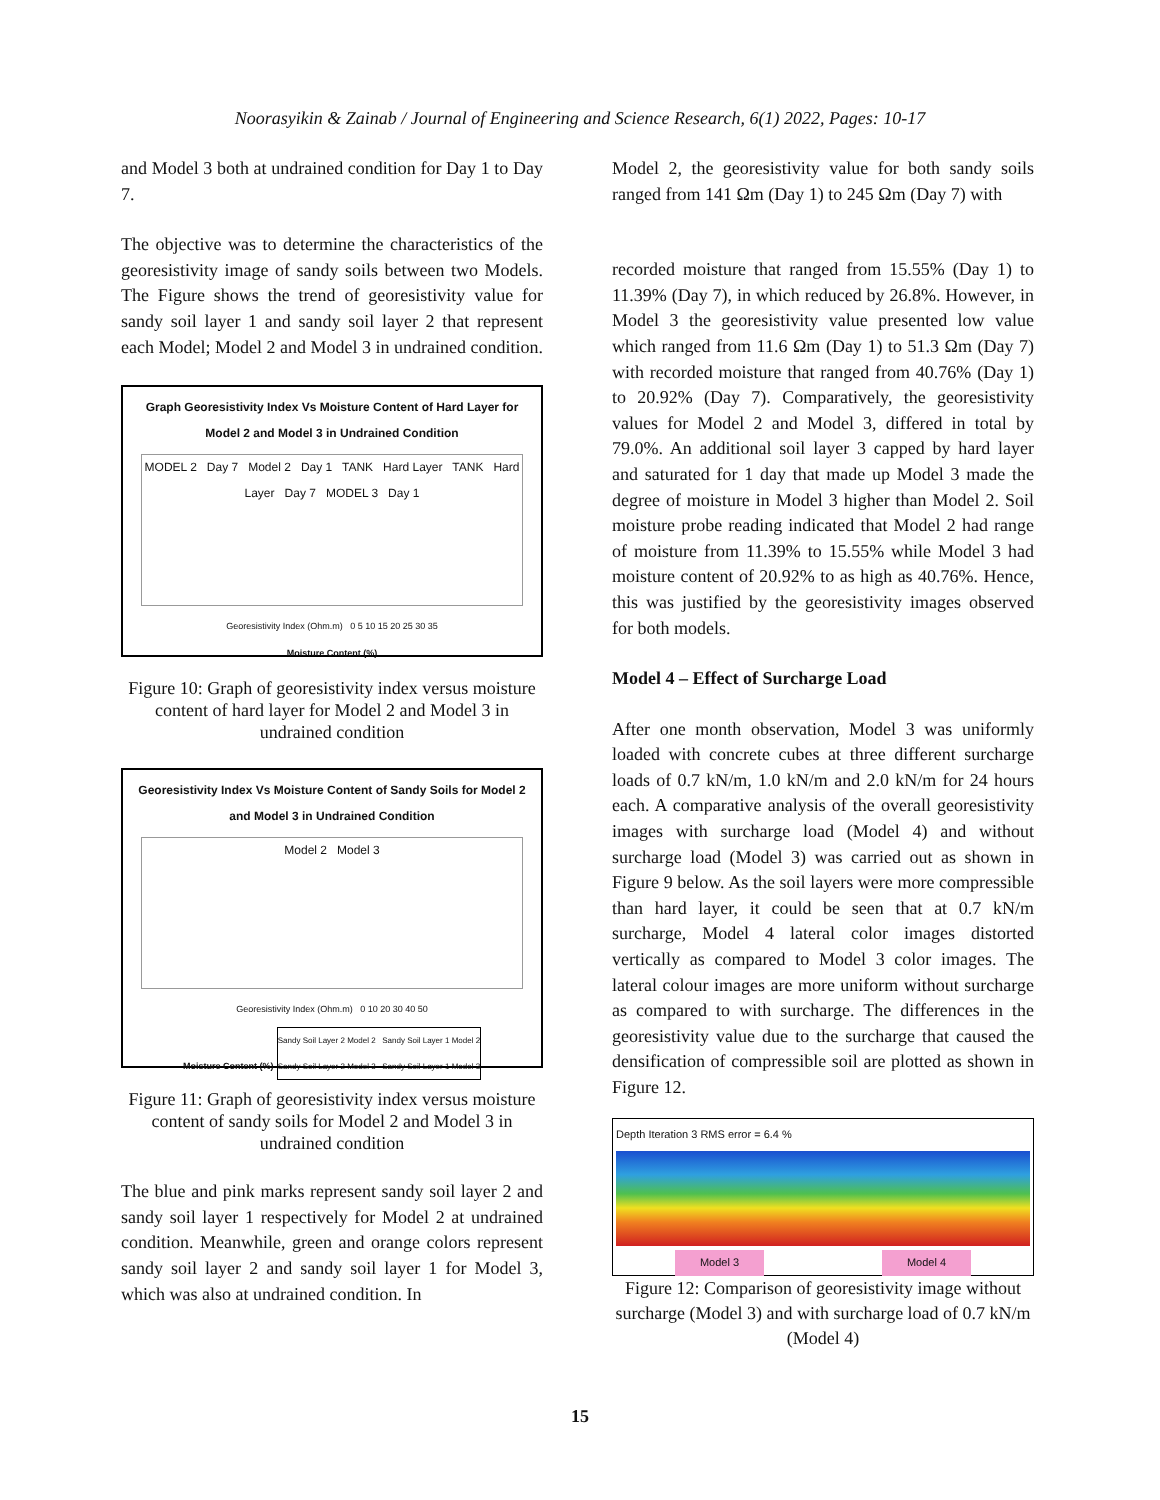Noorasyikin & Zainab / Journal of Engineering and Science Research, 6(1) 2022, Pages: 10-17
and Model 3 both at undrained condition for Day 1 to Day 7.
The objective was to determine the characteristics of the georesistivity image of sandy soils between two Models. The Figure shows the trend of georesistivity value for sandy soil layer 1 and sandy soil layer 2 that represent each Model; Model 2 and Model 3 in undrained condition.
Graph Georesistivity Index Vs Moisture Content of Hard Layer for Model 2 and Model 3 in Undrained Condition
MODEL 2 Day 7 Model 2 Day 1 TANK Hard Layer TANK Hard Layer Day 7 MODEL 3 Day 1
Georesistivity Index (Ohm.m) 0 5 10 15 20 25 30 35
Moisture Content (%)
Figure 10: Graph of georesistivity index versus moisture content of hard layer for Model 2 and Model 3 in undrained condition
Georesistivity Index Vs Moisture Content of Sandy Soils for Model 2 and Model 3 in Undrained Condition
Model 2 Model 3
Georesistivity Index (Ohm.m) 0 10 20 30 40 50
Moisture Content (%)
Sandy Soil Layer 2 Model 2 Sandy Soil Layer 1 Model 2
Sandy Soil Layer 2 Model 3 Sandy Soil Layer 1 Model 3
Figure 11: Graph of georesistivity index versus moisture content of sandy soils for Model 2 and Model 3 in undrained condition
The blue and pink marks represent sandy soil layer 2 and sandy soil layer 1 respectively for Model 2 at undrained condition. Meanwhile, green and orange colors represent sandy soil layer 2 and sandy soil layer 1 for Model 3, which was also at undrained condition. In
Model 2, the georesistivity value for both sandy soils ranged from 141 Ωm (Day 1) to 245 Ωm (Day 7) with
recorded moisture that ranged from 15.55% (Day 1) to 11.39% (Day 7), in which reduced by 26.8%. However, in Model 3 the georesistivity value presented low value which ranged from 11.6 Ωm (Day 1) to 51.3 Ωm (Day 7) with recorded moisture that ranged from 40.76% (Day 1) to 20.92% (Day 7). Comparatively, the georesistivity values for Model 2 and Model 3, differed in total by 79.0%. An additional soil layer 3 capped by hard layer and saturated for 1 day that made up Model 3 made the degree of moisture in Model 3 higher than Model 2. Soil moisture probe reading indicated that Model 2 had range of moisture from 11.39% to 15.55% while Model 3 had moisture content of 20.92% to as high as 40.76%. Hence, this was justified by the georesistivity images observed for both models.
Model 4 – Effect of Surcharge Load
After one month observation, Model 3 was uniformly loaded with concrete cubes at three different surcharge loads of 0.7 kN/m, 1.0 kN/m and 2.0 kN/m for 24 hours each. A comparative analysis of the overall georesistivity images with surcharge load (Model 4) and without surcharge load (Model 3) was carried out as shown in Figure 9 below. As the soil layers were more compressible than hard layer, it could be seen that at 0.7 kN/m surcharge, Model 4 lateral color images distorted vertically as compared to Model 3 color images. The lateral colour images are more uniform without surcharge as compared to with surcharge. The differences in the georesistivity value due to the surcharge that caused the densification of compressible soil are plotted as shown in Figure 12.
Depth Iteration 3 RMS error = 6.4 %
Model 3 Model 4
Figure 12: Comparison of georesistivity image without surcharge (Model 3) and with surcharge load of 0.7 kN/m (Model 4)
15